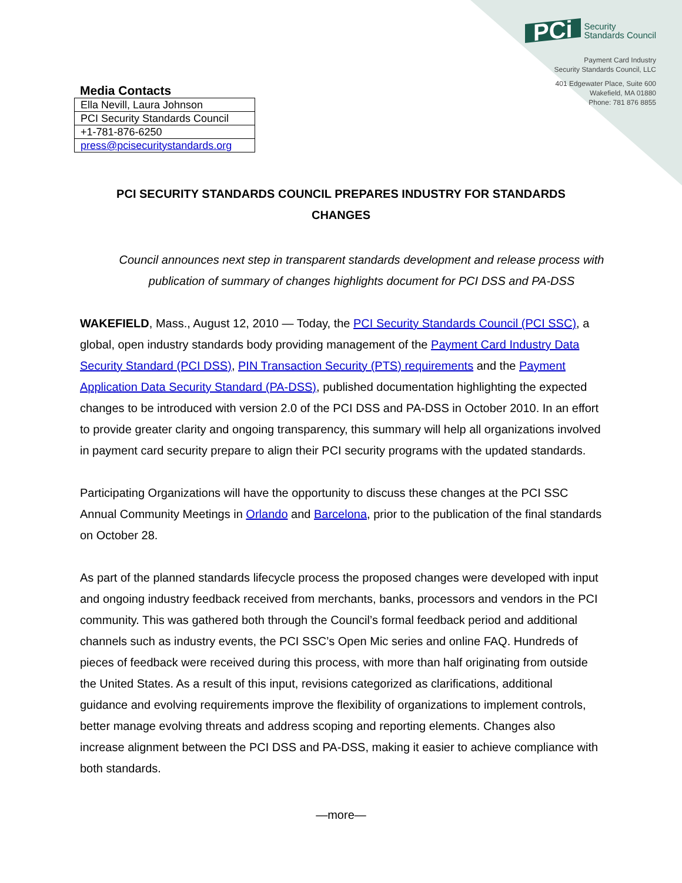Media Contacts
| Ella Nevill, Laura Johnson |
| PCI Security Standards Council |
| +1-781-876-6250 |
| press@pcisecuritystandards.org |
PCi Security
Standards Council
Payment Card Industry
Security Standards Council, LLC
401 Edgewater Place, Suite 600
Wakefield, MA 01880
Phone: 781 876 8855
PCI SECURITY STANDARDS COUNCIL PREPARES INDUSTRY FOR STANDARDS CHANGES
Council announces next step in transparent standards development and release process with publication of summary of changes highlights document for PCI DSS and PA-DSS
WAKEFIELD, Mass., August 12, 2010 — Today, the PCI Security Standards Council (PCI SSC), a global, open industry standards body providing management of the Payment Card Industry Data Security Standard (PCI DSS), PIN Transaction Security (PTS) requirements and the Payment Application Data Security Standard (PA-DSS), published documentation highlighting the expected changes to be introduced with version 2.0 of the PCI DSS and PA-DSS in October 2010. In an effort to provide greater clarity and ongoing transparency, this summary will help all organizations involved in payment card security prepare to align their PCI security programs with the updated standards.
Participating Organizations will have the opportunity to discuss these changes at the PCI SSC Annual Community Meetings in Orlando and Barcelona, prior to the publication of the final standards on October 28.
As part of the planned standards lifecycle process the proposed changes were developed with input and ongoing industry feedback received from merchants, banks, processors and vendors in the PCI community. This was gathered both through the Council’s formal feedback period and additional channels such as industry events, the PCI SSC’s Open Mic series and online FAQ. Hundreds of pieces of feedback were received during this process, with more than half originating from outside the United States. As a result of this input, revisions categorized as clarifications, additional guidance and evolving requirements improve the flexibility of organizations to implement controls, better manage evolving threats and address scoping and reporting elements. Changes also increase alignment between the PCI DSS and PA-DSS, making it easier to achieve compliance with both standards.
—more—